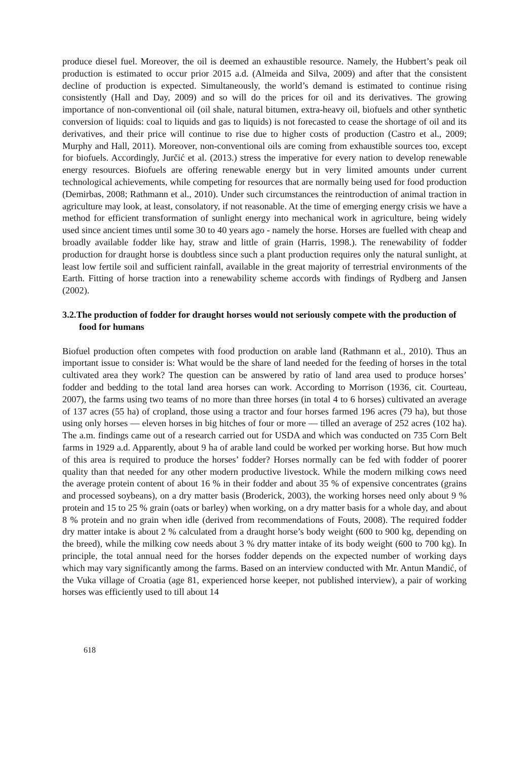produce diesel fuel. Moreover, the oil is deemed an exhaustible resource. Namely, the Hubbert’s peak oil production is estimated to occur prior 2015 a.d. (Almeida and Silva, 2009) and after that the consistent decline of production is expected. Simultaneously, the world’s demand is estimated to continue rising consistently (Hall and Day, 2009) and so will do the prices for oil and its derivatives. The growing importance of non-conventional oil (oil shale, natural bitumen, extra-heavy oil, biofuels and other synthetic conversion of liquids: coal to liquids and gas to liquids) is not forecasted to cease the shortage of oil and its derivatives, and their price will continue to rise due to higher costs of production (Castro et al., 2009; Murphy and Hall, 2011). Moreover, non-conventional oils are coming from exhaustible sources too, except for biofuels. Accordingly, Jurčić et al. (2013.) stress the imperative for every nation to develop renewable energy resources. Biofuels are offering renewable energy but in very limited amounts under current technological achievements, while competing for resources that are normally being used for food production (Demirbas, 2008; Rathmann et al., 2010). Under such circumstances the reintroduction of animal traction in agriculture may look, at least, consolatory, if not reasonable. At the time of emerging energy crisis we have a method for efficient transformation of sunlight energy into mechanical work in agriculture, being widely used since ancient times until some 30 to 40 years ago - namely the horse. Horses are fuelled with cheap and broadly available fodder like hay, straw and little of grain (Harris, 1998.). The renewability of fodder production for draught horse is doubtless since such a plant production requires only the natural sunlight, at least low fertile soil and sufficient rainfall, available in the great majority of terrestrial environments of the Earth. Fitting of horse traction into a renewability scheme accords with findings of Rydberg and Jansen (2002).
3.2.The production of fodder for draught horses would not seriously compete with the production of food for humans
Biofuel production often competes with food production on arable land (Rathmann et al., 2010). Thus an important issue to consider is: What would be the share of land needed for the feeding of horses in the total cultivated area they work? The question can be answered by ratio of land area used to produce horses’ fodder and bedding to the total land area horses can work. According to Morrison (1936, cit. Courteau, 2007), the farms using two teams of no more than three horses (in total 4 to 6 horses) cultivated an average of 137 acres (55 ha) of cropland, those using a tractor and four horses farmed 196 acres (79 ha), but those using only horses — eleven horses in big hitches of four or more — tilled an average of 252 acres (102 ha). The a.m. findings came out of a research carried out for USDA and which was conducted on 735 Corn Belt farms in 1929 a.d. Apparently, about 9 ha of arable land could be worked per working horse. But how much of this area is required to produce the horses’ fodder? Horses normally can be fed with fodder of poorer quality than that needed for any other modern productive livestock. While the modern milking cows need the average protein content of about 16 % in their fodder and about 35 % of expensive concentrates (grains and processed soybeans), on a dry matter basis (Broderick, 2003), the working horses need only about 9 % protein and 15 to 25 % grain (oats or barley) when working, on a dry matter basis for a whole day, and about 8 % protein and no grain when idle (derived from recommendations of Fouts, 2008). The required fodder dry matter intake is about 2 % calculated from a draught horse’s body weight (600 to 900 kg, depending on the breed), while the milking cow needs about 3 % dry matter intake of its body weight (600 to 700 kg). In principle, the total annual need for the horses fodder depends on the expected number of working days which may vary significantly among the farms. Based on an interview conducted with Mr. Antun Mandić, of the Vuka village of Croatia (age 81, experienced horse keeper, not published interview), a pair of working horses was efficiently used to till about 14
618